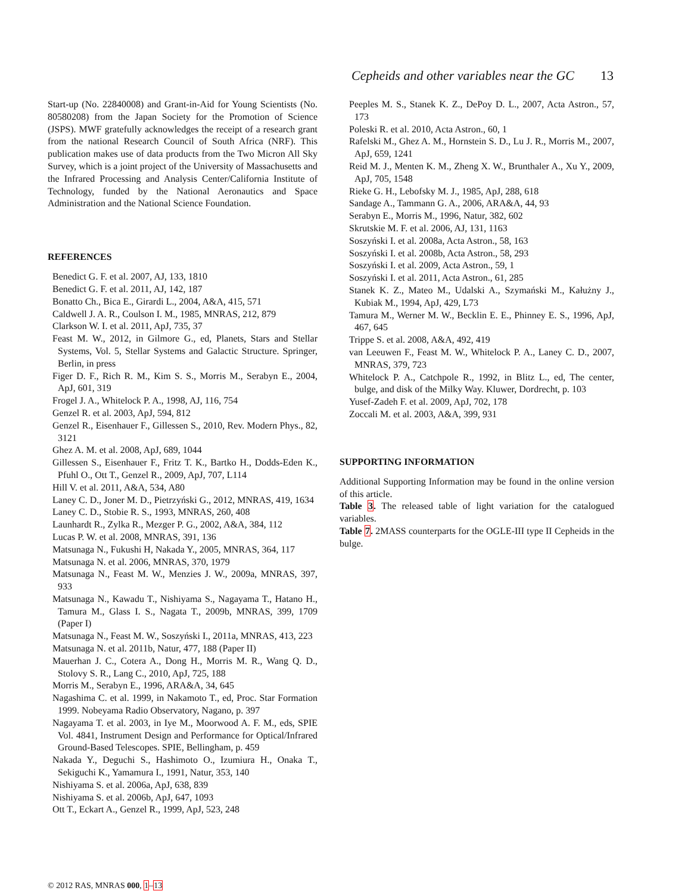Cepheids and other variables near the GC 13
Start-up (No. 22840008) and Grant-in-Aid for Young Scientists (No. 80580208) from the Japan Society for the Promotion of Science (JSPS). MWF gratefully acknowledges the receipt of a research grant from the national Research Council of South Africa (NRF). This publication makes use of data products from the Two Micron All Sky Survey, which is a joint project of the University of Massachusetts and the Infrared Processing and Analysis Center/California Institute of Technology, funded by the National Aeronautics and Space Administration and the National Science Foundation.
REFERENCES
Benedict G. F. et al. 2007, AJ, 133, 1810
Benedict G. F. et al. 2011, AJ, 142, 187
Bonatto Ch., Bica E., Girardi L., 2004, A&A, 415, 571
Caldwell J. A. R., Coulson I. M., 1985, MNRAS, 212, 879
Clarkson W. I. et al. 2011, ApJ, 735, 37
Feast M. W., 2012, in Gilmore G., ed, Planets, Stars and Stellar Systems, Vol. 5, Stellar Systems and Galactic Structure. Springer, Berlin, in press
Figer D. F., Rich R. M., Kim S. S., Morris M., Serabyn E., 2004, ApJ, 601, 319
Frogel J. A., Whitelock P. A., 1998, AJ, 116, 754
Genzel R. et al. 2003, ApJ, 594, 812
Genzel R., Eisenhauer F., Gillessen S., 2010, Rev. Modern Phys., 82, 3121
Ghez A. M. et al. 2008, ApJ, 689, 1044
Gillessen S., Eisenhauer F., Fritz T. K., Bartko H., Dodds-Eden K., Pfuhl O., Ott T., Genzel R., 2009, ApJ, 707, L114
Hill V. et al. 2011, A&A, 534, A80
Laney C. D., Joner M. D., Pietrzyński G., 2012, MNRAS, 419, 1634
Laney C. D., Stobie R. S., 1993, MNRAS, 260, 408
Launhardt R., Zylka R., Mezger P. G., 2002, A&A, 384, 112
Lucas P. W. et al. 2008, MNRAS, 391, 136
Matsunaga N., Fukushi H, Nakada Y., 2005, MNRAS, 364, 117
Matsunaga N. et al. 2006, MNRAS, 370, 1979
Matsunaga N., Feast M. W., Menzies J. W., 2009a, MNRAS, 397, 933
Matsunaga N., Kawadu T., Nishiyama S., Nagayama T., Hatano H., Tamura M., Glass I. S., Nagata T., 2009b, MNRAS, 399, 1709 (Paper I)
Matsunaga N., Feast M. W., Soszyński I., 2011a, MNRAS, 413, 223
Matsunaga N. et al. 2011b, Natur, 477, 188 (Paper II)
Mauerhan J. C., Cotera A., Dong H., Morris M. R., Wang Q. D., Stolovy S. R., Lang C., 2010, ApJ, 725, 188
Morris M., Serabyn E., 1996, ARA&A, 34, 645
Nagashima C. et al. 1999, in Nakamoto T., ed, Proc. Star Formation 1999. Nobeyama Radio Observatory, Nagano, p. 397
Nagayama T. et al. 2003, in Iye M., Moorwood A. F. M., eds, SPIE Vol. 4841, Instrument Design and Performance for Optical/Infrared Ground-Based Telescopes. SPIE, Bellingham, p. 459
Nakada Y., Deguchi S., Hashimoto O., Izumiura H., Onaka T., Sekiguchi K., Yamamura I., 1991, Natur, 353, 140
Nishiyama S. et al. 2006a, ApJ, 638, 839
Nishiyama S. et al. 2006b, ApJ, 647, 1093
Ott T., Eckart A., Genzel R., 1999, ApJ, 523, 248
Peeples M. S., Stanek K. Z., DePoy D. L., 2007, Acta Astron., 57, 173
Poleski R. et al. 2010, Acta Astron., 60, 1
Rafelski M., Ghez A. M., Hornstein S. D., Lu J. R., Morris M., 2007, ApJ, 659, 1241
Reid M. J., Menten K. M., Zheng X. W., Brunthaler A., Xu Y., 2009, ApJ, 705, 1548
Rieke G. H., Lebofsky M. J., 1985, ApJ, 288, 618
Sandage A., Tammann G. A., 2006, ARA&A, 44, 93
Serabyn E., Morris M., 1996, Natur, 382, 602
Skrutskie M. F. et al. 2006, AJ, 131, 1163
Soszyński I. et al. 2008a, Acta Astron., 58, 163
Soszyński I. et al. 2008b, Acta Astron., 58, 293
Soszyński I. et al. 2009, Acta Astron., 59, 1
Soszyński I. et al. 2011, Acta Astron., 61, 285
Stanek K. Z., Mateo M., Udalski A., Szymański M., Kałużny J., Kubiak M., 1994, ApJ, 429, L73
Tamura M., Werner M. W., Becklin E. E., Phinney E. S., 1996, ApJ, 467, 645
Trippe S. et al. 2008, A&A, 492, 419
van Leeuwen F., Feast M. W., Whitelock P. A., Laney C. D., 2007, MNRAS, 379, 723
Whitelock P. A., Catchpole R., 1992, in Blitz L., ed, The center, bulge, and disk of the Milky Way. Kluwer, Dordrecht, p. 103
Yusef-Zadeh F. et al. 2009, ApJ, 702, 178
Zoccali M. et al. 2003, A&A, 399, 931
SUPPORTING INFORMATION
Additional Supporting Information may be found in the online version of this article.
Table 3. The released table of light variation for the catalogued variables.
Table 7. 2MASS counterparts for the OGLE-III type II Cepheids in the bulge.
© 2012 RAS, MNRAS 000, 1–13